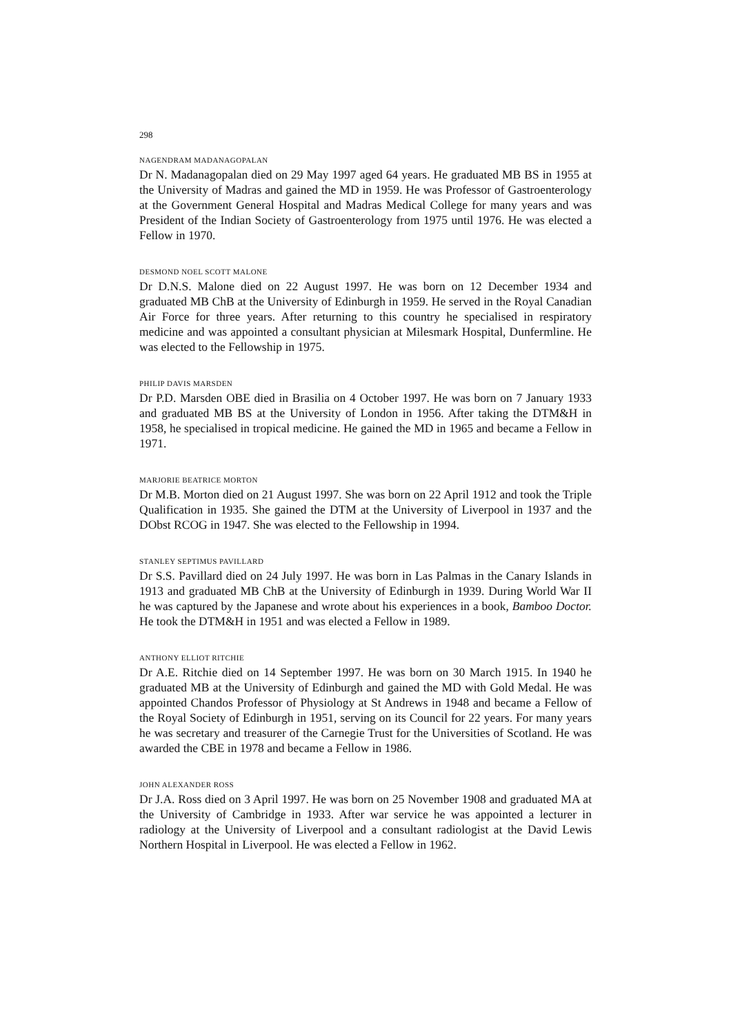298
NAGENDRAM MADANAGOPALAN
Dr N. Madanagopalan died on 29 May 1997 aged 64 years. He graduated MB BS in 1955 at the University of Madras and gained the MD in 1959. He was Professor of Gastroenterology at the Government General Hospital and Madras Medical College for many years and was President of the Indian Society of Gastroenterology from 1975 until 1976. He was elected a Fellow in 1970.
DESMOND NOEL SCOTT MALONE
Dr D.N.S. Malone died on 22 August 1997. He was born on 12 December 1934 and graduated MB ChB at the University of Edinburgh in 1959. He served in the Royal Canadian Air Force for three years. After returning to this country he specialised in respiratory medicine and was appointed a consultant physician at Milesmark Hospital, Dunfermline. He was elected to the Fellowship in 1975.
PHILIP DAVIS MARSDEN
Dr P.D. Marsden OBE died in Brasilia on 4 October 1997. He was born on 7 January 1933 and graduated MB BS at the University of London in 1956. After taking the DTM&H in 1958, he specialised in tropical medicine. He gained the MD in 1965 and became a Fellow in 1971.
MARJORIE BEATRICE MORTON
Dr M.B. Morton died on 21 August 1997. She was born on 22 April 1912 and took the Triple Qualification in 1935. She gained the DTM at the University of Liverpool in 1937 and the DObst RCOG in 1947. She was elected to the Fellowship in 1994.
STANLEY SEPTIMUS PAVILLARD
Dr S.S. Pavillard died on 24 July 1997. He was born in Las Palmas in the Canary Islands in 1913 and graduated MB ChB at the University of Edinburgh in 1939. During World War II he was captured by the Japanese and wrote about his experiences in a book, Bamboo Doctor. He took the DTM&H in 1951 and was elected a Fellow in 1989.
ANTHONY ELLIOT RITCHIE
Dr A.E. Ritchie died on 14 September 1997. He was born on 30 March 1915. In 1940 he graduated MB at the University of Edinburgh and gained the MD with Gold Medal. He was appointed Chandos Professor of Physiology at St Andrews in 1948 and became a Fellow of the Royal Society of Edinburgh in 1951, serving on its Council for 22 years. For many years he was secretary and treasurer of the Carnegie Trust for the Universities of Scotland. He was awarded the CBE in 1978 and became a Fellow in 1986.
JOHN ALEXANDER ROSS
Dr J.A. Ross died on 3 April 1997. He was born on 25 November 1908 and graduated MA at the University of Cambridge in 1933. After war service he was appointed a lecturer in radiology at the University of Liverpool and a consultant radiologist at the David Lewis Northern Hospital in Liverpool. He was elected a Fellow in 1962.